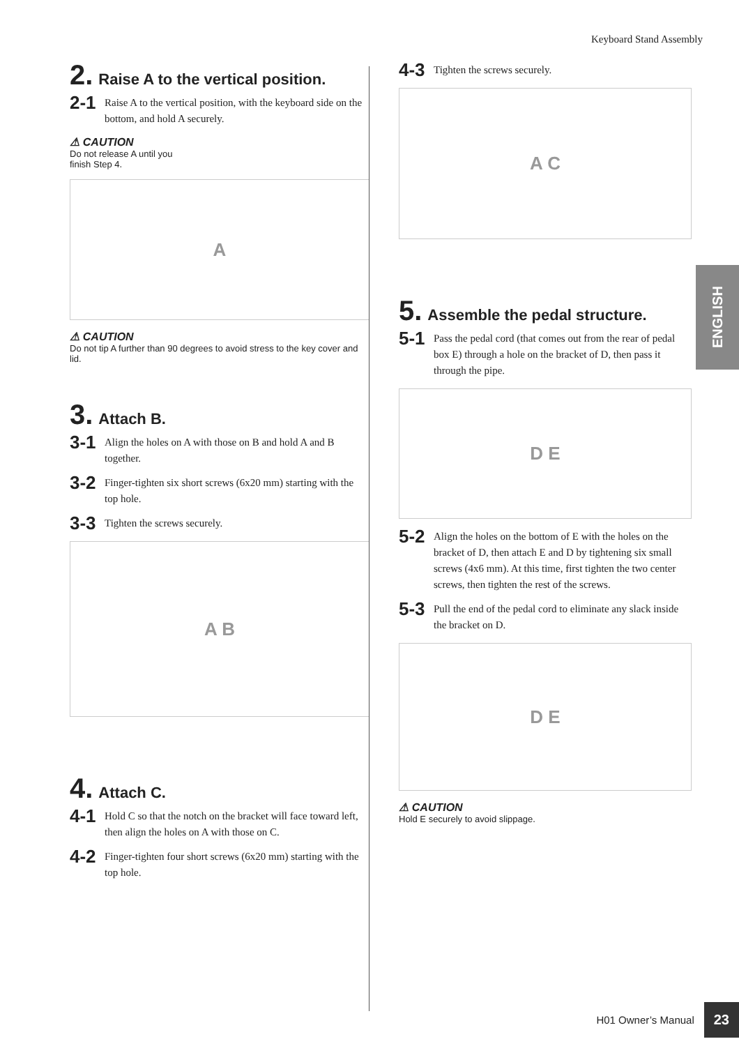Keyboard Stand Assembly
ENGLISH
2. Raise A to the vertical position.
2-1 Raise A to the vertical position, with the keyboard side on the bottom, and hold A securely.
⚠ CAUTION
Do not release A until you
finish Step 4.
A
⚠ CAUTION
Do not tip A further than 90 degrees to avoid stress to the key cover and lid.
3. Attach B.
3-1 Align the holes on A with those on B and hold A and B together.
3-2 Finger-tighten six short screws (6x20 mm) starting with the top hole.
3-3 Tighten the screws securely.
A B
4. Attach C.
4-1 Hold C so that the notch on the bracket will face toward left, then align the holes on A with those on C.
4-2 Finger-tighten four short screws (6x20 mm) starting with the top hole.
4-3 Tighten the screws securely.
A C
5. Assemble the pedal structure.
5-1 Pass the pedal cord (that comes out from the rear of pedal box E) through a hole on the bracket of D, then pass it through the pipe.
D E
5-2 Align the holes on the bottom of E with the holes on the bracket of D, then attach E and D by tightening six small screws (4x6 mm). At this time, first tighten the two center screws, then tighten the rest of the screws.
5-3 Pull the end of the pedal cord to eliminate any slack inside the bracket on D.
D E
⚠ CAUTION
Hold E securely to avoid slippage.
H01 Owner’s Manual 23